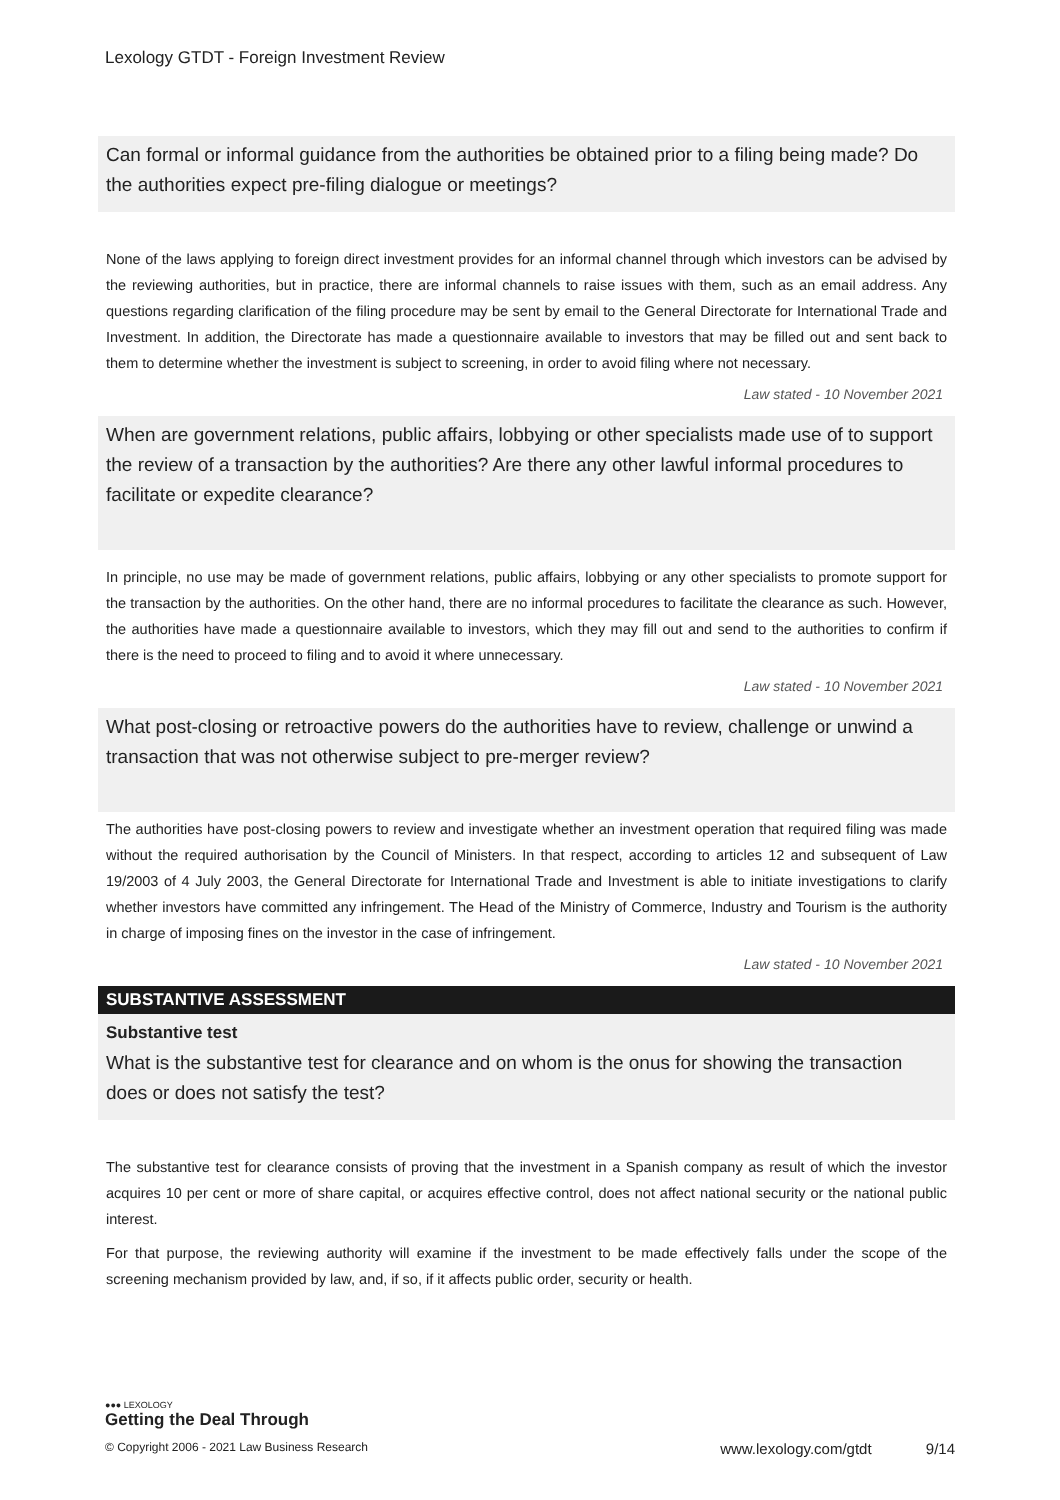Lexology GTDT - Foreign Investment Review
Can formal or informal guidance from the authorities be obtained prior to a filing being made? Do the authorities expect pre-filing dialogue or meetings?
None of the laws applying to foreign direct investment provides for an informal channel through which investors can be advised by the reviewing authorities, but in practice, there are informal channels to raise issues with them, such as an email address. Any questions regarding clarification of the filing procedure may be sent by email to the General Directorate for International Trade and Investment. In addition, the Directorate has made a questionnaire available to investors that may be filled out and sent back to them to determine whether the investment is subject to screening, in order to avoid filing where not necessary.
Law stated - 10 November 2021
When are government relations, public affairs, lobbying or other specialists made use of to support the review of a transaction by the authorities? Are there any other lawful informal procedures to facilitate or expedite clearance?
In principle, no use may be made of government relations, public affairs, lobbying or any other specialists to promote support for the transaction by the authorities. On the other hand, there are no informal procedures to facilitate the clearance as such. However, the authorities have made a questionnaire available to investors, which they may fill out and send to the authorities to confirm if there is the need to proceed to filing and to avoid it where unnecessary.
Law stated - 10 November 2021
What post-closing or retroactive powers do the authorities have to review, challenge or unwind a transaction that was not otherwise subject to pre-merger review?
The authorities have post-closing powers to review and investigate whether an investment operation that required filing was made without the required authorisation by the Council of Ministers. In that respect, according to articles 12 and subsequent of Law 19/2003 of 4 July 2003, the General Directorate for International Trade and Investment is able to initiate investigations to clarify whether investors have committed any infringement. The Head of the Ministry of Commerce, Industry and Tourism is the authority in charge of imposing fines on the investor in the case of infringement.
Law stated - 10 November 2021
SUBSTANTIVE ASSESSMENT
Substantive test
What is the substantive test for clearance and on whom is the onus for showing the transaction does or does not satisfy the test?
The substantive test for clearance consists of proving that the investment in a Spanish company as result of which the investor acquires 10 per cent or more of share capital, or acquires effective control, does not affect national security or the national public interest.
For that purpose, the reviewing authority will examine if the investment to be made effectively falls under the scope of the screening mechanism provided by law, and, if so, if it affects public order, security or health.
●●● LEXOLOGY
Getting the Deal Through
© Copyright 2006 - 2021 Law Business Research www.lexology.com/gtdt 9/14